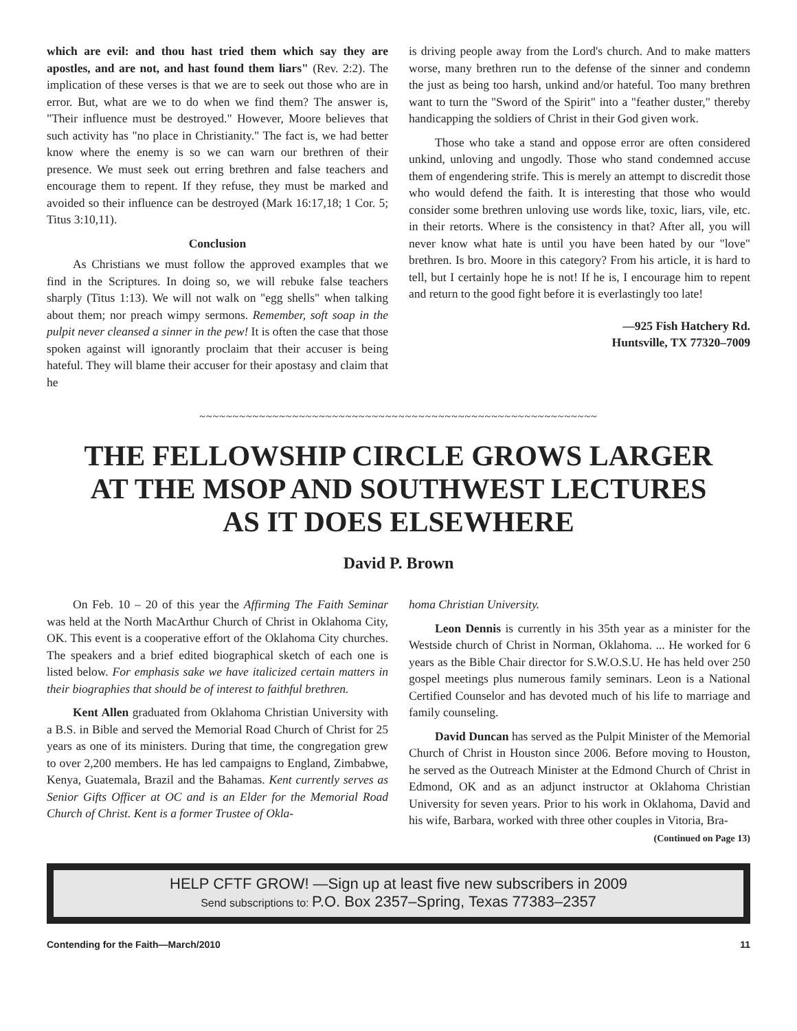which are evil: and thou hast tried them which say they are apostles, and are not, and hast found them liars" (Rev. 2:2). The implication of these verses is that we are to seek out those who are in error. But, what are we to do when we find them? The answer is, "Their influence must be destroyed." However, Moore believes that such activity has "no place in Christianity." The fact is, we had better know where the enemy is so we can warn our brethren of their presence. We must seek out erring brethren and false teachers and encourage them to repent. If they refuse, they must be marked and avoided so their influence can be destroyed (Mark 16:17,18; 1 Cor. 5; Titus 3:10,11).
Conclusion
As Christians we must follow the approved examples that we find in the Scriptures. In doing so, we will rebuke false teachers sharply (Titus 1:13). We will not walk on "egg shells" when talking about them; nor preach wimpy sermons. Remember, soft soap in the pulpit never cleansed a sinner in the pew! It is often the case that those spoken against will ignorantly proclaim that their accuser is being hateful. They will blame their accuser for their apostasy and claim that he
is driving people away from the Lord's church. And to make matters worse, many brethren run to the defense of the sinner and condemn the just as being too harsh, unkind and/or hateful. Too many brethren want to turn the "Sword of the Spirit" into a "feather duster," thereby handicapping the soldiers of Christ in their God given work.
Those who take a stand and oppose error are often considered unkind, unloving and ungodly. Those who stand condemned accuse them of engendering strife. This is merely an attempt to discredit those who would defend the faith. It is interesting that those who would consider some brethren unloving use words like, toxic, liars, vile, etc. in their retorts. Where is the consistency in that? After all, you will never know what hate is until you have been hated by our "love" brethren. Is bro. Moore in this category? From his article, it is hard to tell, but I certainly hope he is not! If he is, I encourage him to repent and return to the good fight before it is everlastingly too late!
—925 Fish Hatchery Rd.
Huntsville, TX 77320–7009
~~~~~~~~~~~~~~~~~~~~~~~~~~~~~~~~~~~~~~~~~~~~~~~~~~~~~~~~~~~~
THE FELLOWSHIP CIRCLE GROWS LARGER
AT THE MSOP AND SOUTHWEST LECTURES
AS IT DOES ELSEWHERE
David P. Brown
On Feb. 10 – 20 of this year the Affirming The Faith Seminar was held at the North MacArthur Church of Christ in Oklahoma City, OK. This event is a cooperative effort of the Oklahoma City churches. The speakers and a brief edited biographical sketch of each one is listed below. For emphasis sake we have italicized certain matters in their biographies that should be of interest to faithful brethren.
Kent Allen graduated from Oklahoma Christian University with a B.S. in Bible and served the Memorial Road Church of Christ for 25 years as one of its ministers. During that time, the congregation grew to over 2,200 members. He has led campaigns to England, Zimbabwe, Kenya, Guatemala, Brazil and the Bahamas. Kent currently serves as Senior Gifts Officer at OC and is an Elder for the Memorial Road Church of Christ. Kent is a former Trustee of Okla-
homa Christian University.
Leon Dennis is currently in his 35th year as a minister for the Westside church of Christ in Norman, Oklahoma. ... He worked for 6 years as the Bible Chair director for S.W.O.S.U. He has held over 250 gospel meetings plus numerous family seminars. Leon is a National Certified Counselor and has devoted much of his life to marriage and family counseling.
David Duncan has served as the Pulpit Minister of the Memorial Church of Christ in Houston since 2006. Before moving to Houston, he served as the Outreach Minister at the Edmond Church of Christ in Edmond, OK and as an adjunct instructor at Oklahoma Christian University for seven years. Prior to his work in Oklahoma, David and his wife, Barbara, worked with three other couples in Vitoria, Bra-
(Continued on Page 13)
HELP CFTF GROW! —Sign up at least five new subscribers in 2009
Send subscriptions to: P.O. Box 2357–Spring, Texas 77383–2357
Contending for the Faith—March/2010 11